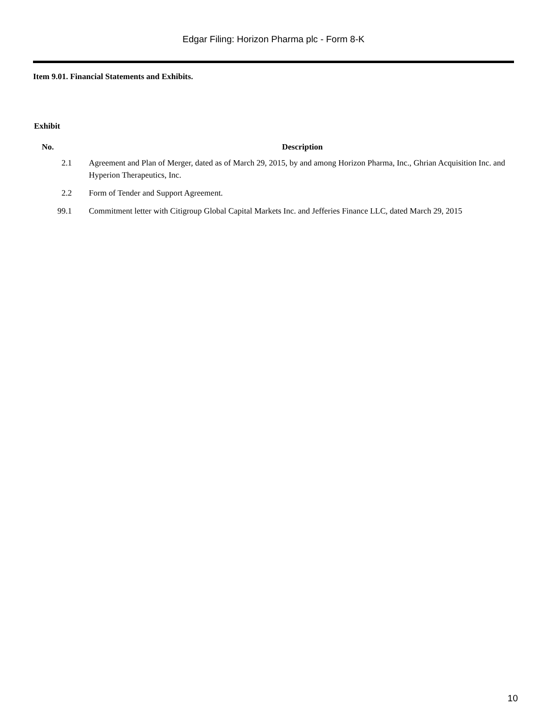Edgar Filing: Horizon Pharma plc - Form 8-K
Item 9.01. Financial Statements and Exhibits.
Exhibit
| No. | Description |
| --- | --- |
| 2.1 | Agreement and Plan of Merger, dated as of March 29, 2015, by and among Horizon Pharma, Inc., Ghrian Acquisition Inc. and Hyperion Therapeutics, Inc. |
| 2.2 | Form of Tender and Support Agreement. |
| 99.1 | Commitment letter with Citigroup Global Capital Markets Inc. and Jefferies Finance LLC, dated March 29, 2015 |
10